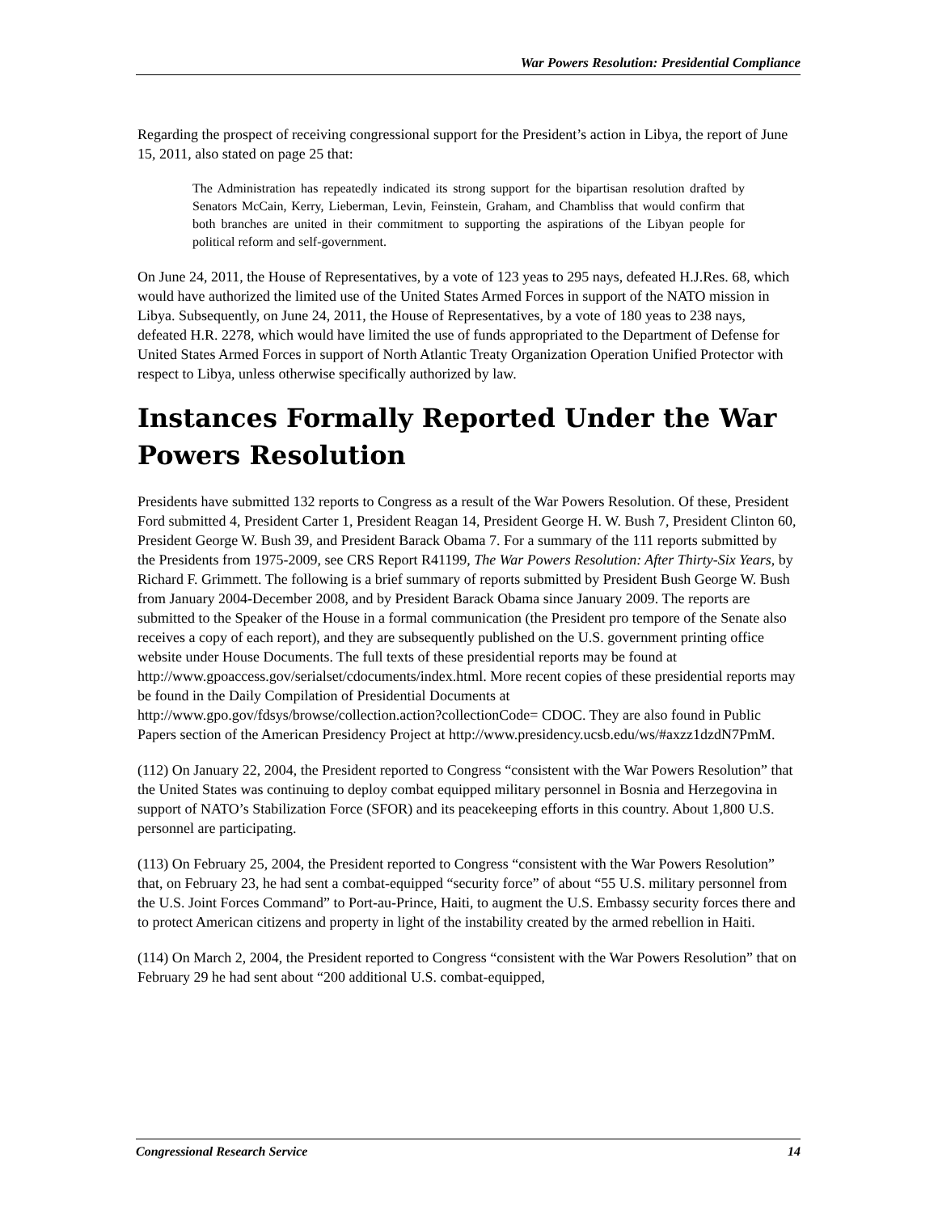War Powers Resolution: Presidential Compliance
Regarding the prospect of receiving congressional support for the President’s action in Libya, the report of June 15, 2011, also stated on page 25 that:
The Administration has repeatedly indicated its strong support for the bipartisan resolution drafted by Senators McCain, Kerry, Lieberman, Levin, Feinstein, Graham, and Chambliss that would confirm that both branches are united in their commitment to supporting the aspirations of the Libyan people for political reform and self-government.
On June 24, 2011, the House of Representatives, by a vote of 123 yeas to 295 nays, defeated H.J.Res. 68, which would have authorized the limited use of the United States Armed Forces in support of the NATO mission in Libya. Subsequently, on June 24, 2011, the House of Representatives, by a vote of 180 yeas to 238 nays, defeated H.R. 2278, which would have limited the use of funds appropriated to the Department of Defense for United States Armed Forces in support of North Atlantic Treaty Organization Operation Unified Protector with respect to Libya, unless otherwise specifically authorized by law.
Instances Formally Reported Under the War Powers Resolution
Presidents have submitted 132 reports to Congress as a result of the War Powers Resolution. Of these, President Ford submitted 4, President Carter 1, President Reagan 14, President George H. W. Bush 7, President Clinton 60, President George W. Bush 39, and President Barack Obama 7. For a summary of the 111 reports submitted by the Presidents from 1975-2009, see CRS Report R41199, The War Powers Resolution: After Thirty-Six Years, by Richard F. Grimmett. The following is a brief summary of reports submitted by President Bush George W. Bush from January 2004-December 2008, and by President Barack Obama since January 2009. The reports are submitted to the Speaker of the House in a formal communication (the President pro tempore of the Senate also receives a copy of each report), and they are subsequently published on the U.S. government printing office website under House Documents. The full texts of these presidential reports may be found at http://www.gpoaccess.gov/serialset/cdocuments/index.html. More recent copies of these presidential reports may be found in the Daily Compilation of Presidential Documents at http://www.gpo.gov/fdsys/browse/collection.action?collectionCode= CDOC. They are also found in Public Papers section of the American Presidency Project at http://www.presidency.ucsb.edu/ws/#axzz1dzdN7PmM.
(112) On January 22, 2004, the President reported to Congress “consistent with the War Powers Resolution” that the United States was continuing to deploy combat equipped military personnel in Bosnia and Herzegovina in support of NATO’s Stabilization Force (SFOR) and its peacekeeping efforts in this country. About 1,800 U.S. personnel are participating.
(113) On February 25, 2004, the President reported to Congress “consistent with the War Powers Resolution” that, on February 23, he had sent a combat-equipped “security force” of about “55 U.S. military personnel from the U.S. Joint Forces Command” to Port-au-Prince, Haiti, to augment the U.S. Embassy security forces there and to protect American citizens and property in light of the instability created by the armed rebellion in Haiti.
(114) On March 2, 2004, the President reported to Congress “consistent with the War Powers Resolution” that on February 29 he had sent about “200 additional U.S. combat-equipped,
Congressional Research Service 14